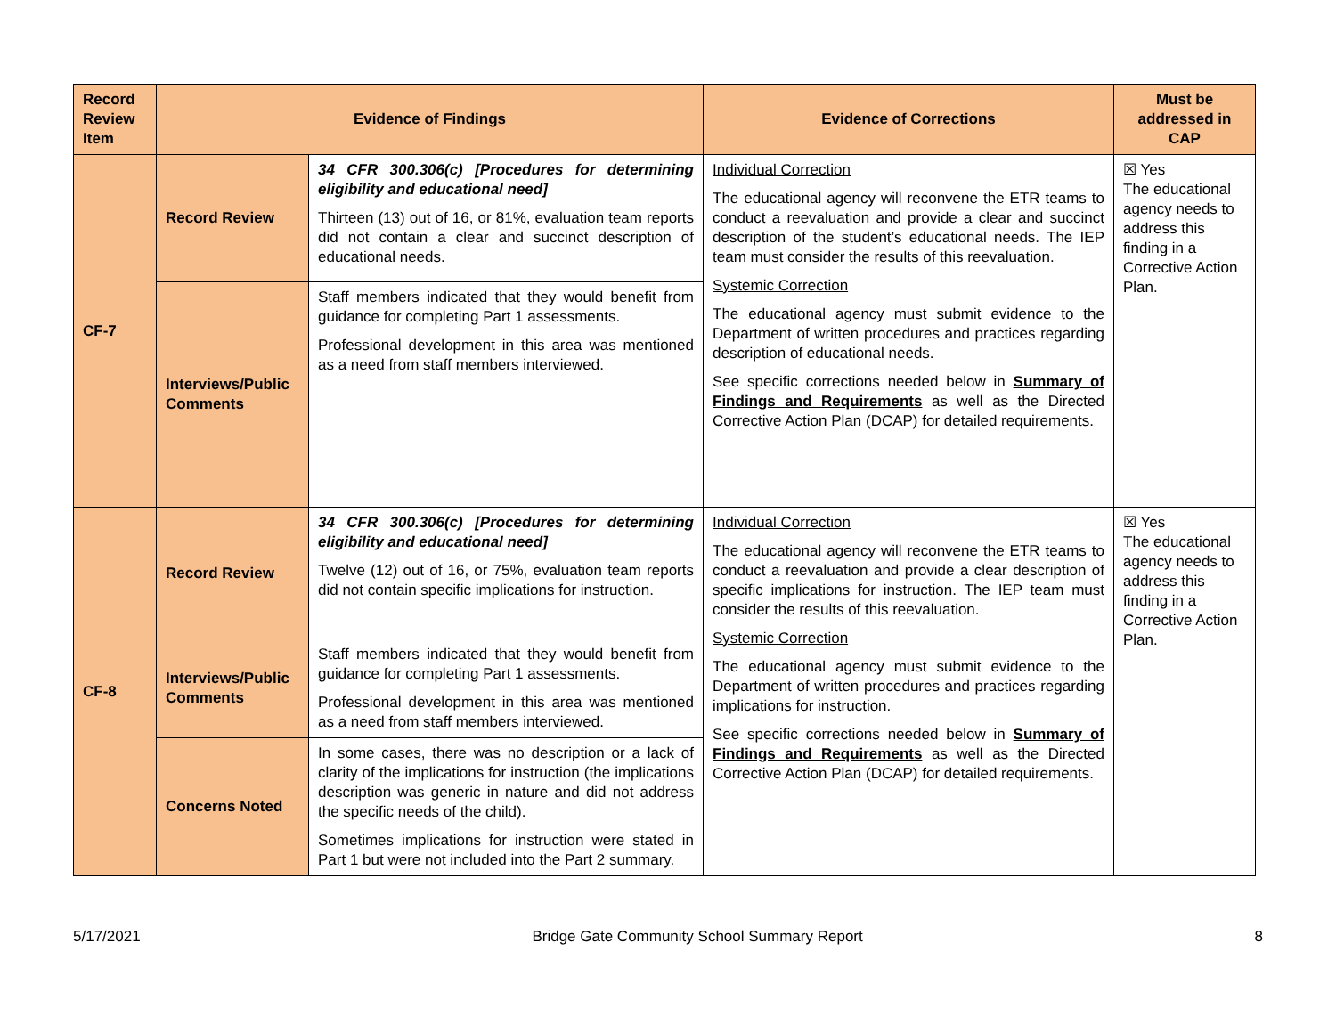| Record Review Item | Evidence of Findings | | Evidence of Corrections | Must be addressed in CAP |
| --- | --- | --- | --- | --- |
| CF-7 | Record Review | 34 CFR 300.306(c) [Procedures for determining eligibility and educational need] Thirteen (13) out of 16, or 81%, evaluation team reports did not contain a clear and succinct description of educational needs. | Individual Correction The educational agency will reconvene the ETR teams to conduct a reevaluation and provide a clear and succinct description of the student’s educational needs. The IEP team must consider the results of this reevaluation. Systemic Correction The educational agency must submit evidence to the Department of written procedures and practices regarding description of educational needs. See specific corrections needed below in Summary of Findings and Requirements as well as the Directed Corrective Action Plan (DCAP) for detailed requirements. | ☒ Yes The educational agency needs to address this finding in a Corrective Action Plan. |
| | Interviews/Public Comments | Staff members indicated that they would benefit from guidance for completing Part 1 assessments. Professional development in this area was mentioned as a need from staff members interviewed. | | |
| CF-8 | Record Review | 34 CFR 300.306(c) [Procedures for determining eligibility and educational need] Twelve (12) out of 16, or 75%, evaluation team reports did not contain specific implications for instruction. | Individual Correction The educational agency will reconvene the ETR teams to conduct a reevaluation and provide a clear description of specific implications for instruction. The IEP team must consider the results of this reevaluation. Systemic Correction The educational agency must submit evidence to the Department of written procedures and practices regarding implications for instruction. See specific corrections needed below in Summary of Findings and Requirements as well as the Directed Corrective Action Plan (DCAP) for detailed requirements. | ☒ Yes The educational agency needs to address this finding in a Corrective Action Plan. |
| | Interviews/Public Comments | Staff members indicated that they would benefit from guidance for completing Part 1 assessments. Professional development in this area was mentioned as a need from staff members interviewed. | | |
| | Concerns Noted | In some cases, there was no description or a lack of clarity of the implications for instruction (the implications description was generic in nature and did not address the specific needs of the child). Sometimes implications for instruction were stated in Part 1 but were not included into the Part 2 summary. | | |
5/17/2021 Bridge Gate Community School Summary Report 8